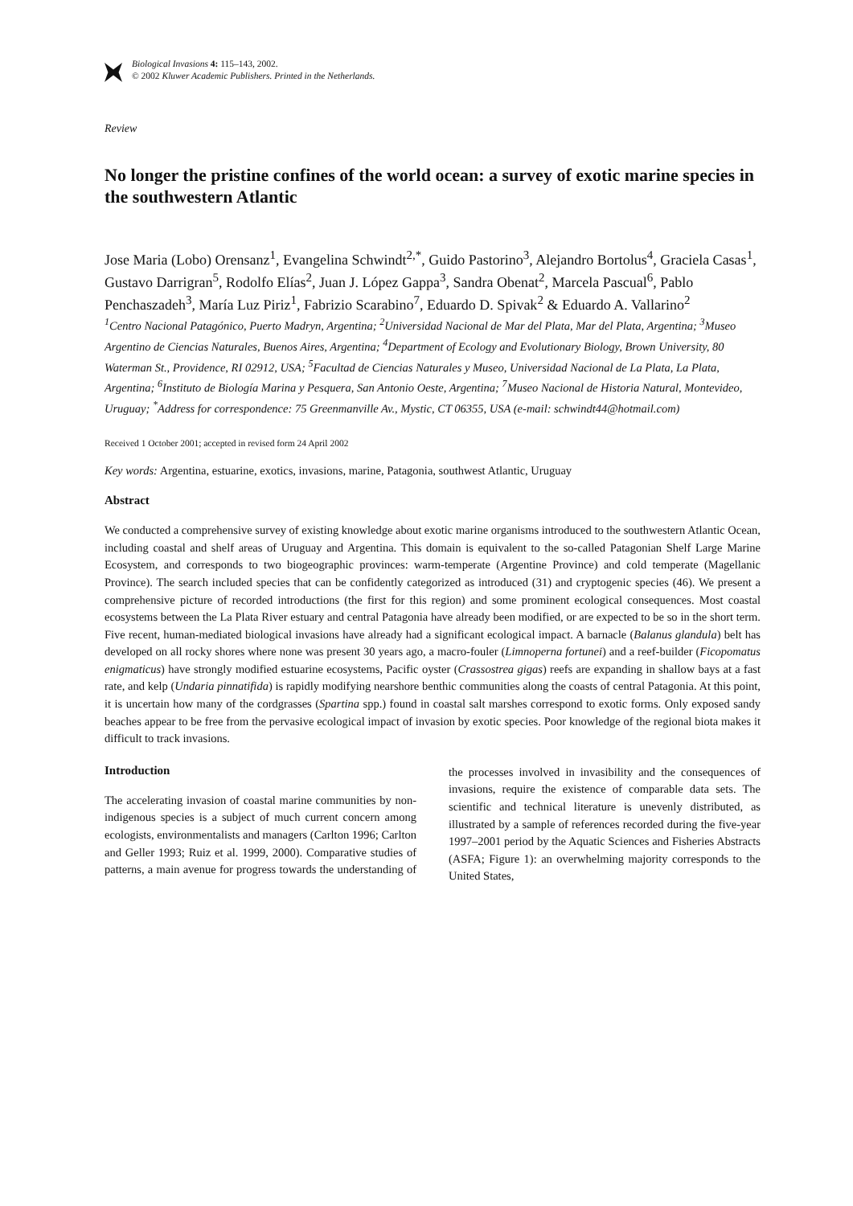Biological Invasions 4: 115–143, 2002.
© 2002 Kluwer Academic Publishers. Printed in the Netherlands.
Review
No longer the pristine confines of the world ocean: a survey of exotic marine species in the southwestern Atlantic
Jose Maria (Lobo) Orensanz<sup>1</sup>, Evangelina Schwindt<sup>2,*</sup>, Guido Pastorino<sup>3</sup>, Alejandro Bortolus<sup>4</sup>, Graciela Casas<sup>1</sup>, Gustavo Darrigran<sup>5</sup>, Rodolfo Elías<sup>2</sup>, Juan J. López Gappa<sup>3</sup>, Sandra Obenat<sup>2</sup>, Marcela Pascual<sup>6</sup>, Pablo Penchaszadeh<sup>3</sup>, María Luz Piriz<sup>1</sup>, Fabrizio Scarabino<sup>7</sup>, Eduardo D. Spivak<sup>2</sup> & Eduardo A. Vallarino<sup>2</sup>
<sup>1</sup> Centro Nacional Patagónico, Puerto Madryn, Argentina; <sup>2</sup>Universidad Nacional de Mar del Plata, Mar del Plata, Argentina; <sup>3</sup>Museo Argentino de Ciencias Naturales, Buenos Aires, Argentina; <sup>4</sup>Department of Ecology and Evolutionary Biology, Brown University, 80 Waterman St., Providence, RI 02912, USA; <sup>5</sup>Facultad de Ciencias Naturales y Museo, Universidad Nacional de La Plata, La Plata, Argentina; <sup>6</sup>Instituto de Biología Marina y Pesquera, San Antonio Oeste, Argentina; <sup>7</sup>Museo Nacional de Historia Natural, Montevideo, Uruguay; <sup>*</sup>Address for correspondence: 75 Greenmanville Av., Mystic, CT 06355, USA (e-mail: schwindt44@hotmail.com)
Received 1 October 2001; accepted in revised form 24 April 2002
Key words: Argentina, estuarine, exotics, invasions, marine, Patagonia, southwest Atlantic, Uruguay
Abstract
We conducted a comprehensive survey of existing knowledge about exotic marine organisms introduced to the southwestern Atlantic Ocean, including coastal and shelf areas of Uruguay and Argentina. This domain is equivalent to the so-called Patagonian Shelf Large Marine Ecosystem, and corresponds to two biogeographic provinces: warm-temperate (Argentine Province) and cold temperate (Magellanic Province). The search included species that can be confidently categorized as introduced (31) and cryptogenic species (46). We present a comprehensive picture of recorded introductions (the first for this region) and some prominent ecological consequences. Most coastal ecosystems between the La Plata River estuary and central Patagonia have already been modified, or are expected to be so in the short term. Five recent, human-mediated biological invasions have already had a significant ecological impact. A barnacle (Balanus glandula) belt has developed on all rocky shores where none was present 30 years ago, a macro-fouler (Limnoperna fortunei) and a reef-builder (Ficopomatus enigmaticus) have strongly modified estuarine ecosystems, Pacific oyster (Crassostrea gigas) reefs are expanding in shallow bays at a fast rate, and kelp (Undaria pinnatifida) is rapidly modifying nearshore benthic communities along the coasts of central Patagonia. At this point, it is uncertain how many of the cordgrasses (Spartina spp.) found in coastal salt marshes correspond to exotic forms. Only exposed sandy beaches appear to be free from the pervasive ecological impact of invasion by exotic species. Poor knowledge of the regional biota makes it difficult to track invasions.
Introduction
The accelerating invasion of coastal marine communities by non-indigenous species is a subject of much current concern among ecologists, environmentalists and managers (Carlton 1996; Carlton and Geller 1993; Ruiz et al. 1999, 2000). Comparative studies of patterns, a main avenue for progress towards the understanding of the processes involved in invasibility and the consequences of invasions, require the existence of comparable data sets. The scientific and technical literature is unevenly distributed, as illustrated by a sample of references recorded during the five-year 1997–2001 period by the Aquatic Sciences and Fisheries Abstracts (ASFA; Figure 1): an overwhelming majority corresponds to the United States,